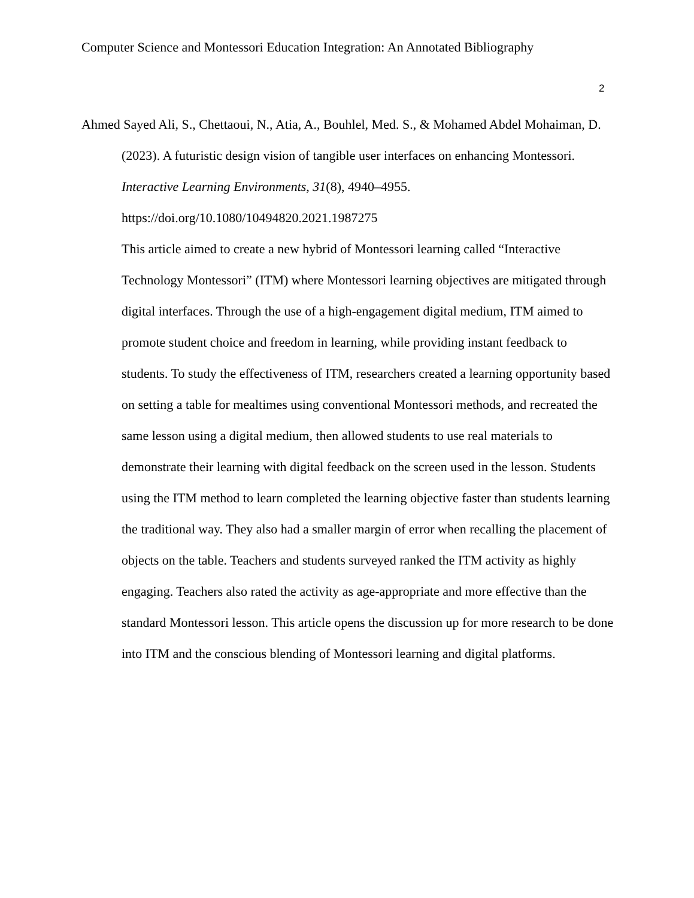Computer Science and Montessori Education Integration: An Annotated Bibliography
2
Ahmed Sayed Ali, S., Chettaoui, N., Atia, A., Bouhlel, Med. S., & Mohamed Abdel Mohaiman, D. (2023). A futuristic design vision of tangible user interfaces on enhancing Montessori. Interactive Learning Environments, 31(8), 4940–4955. https://doi.org/10.1080/10494820.2021.1987275
This article aimed to create a new hybrid of Montessori learning called “Interactive Technology Montessori” (ITM) where Montessori learning objectives are mitigated through digital interfaces. Through the use of a high-engagement digital medium, ITM aimed to promote student choice and freedom in learning, while providing instant feedback to students. To study the effectiveness of ITM, researchers created a learning opportunity based on setting a table for mealtimes using conventional Montessori methods, and recreated the same lesson using a digital medium, then allowed students to use real materials to demonstrate their learning with digital feedback on the screen used in the lesson. Students using the ITM method to learn completed the learning objective faster than students learning the traditional way. They also had a smaller margin of error when recalling the placement of objects on the table. Teachers and students surveyed ranked the ITM activity as highly engaging. Teachers also rated the activity as age-appropriate and more effective than the standard Montessori lesson. This article opens the discussion up for more research to be done into ITM and the conscious blending of Montessori learning and digital platforms.